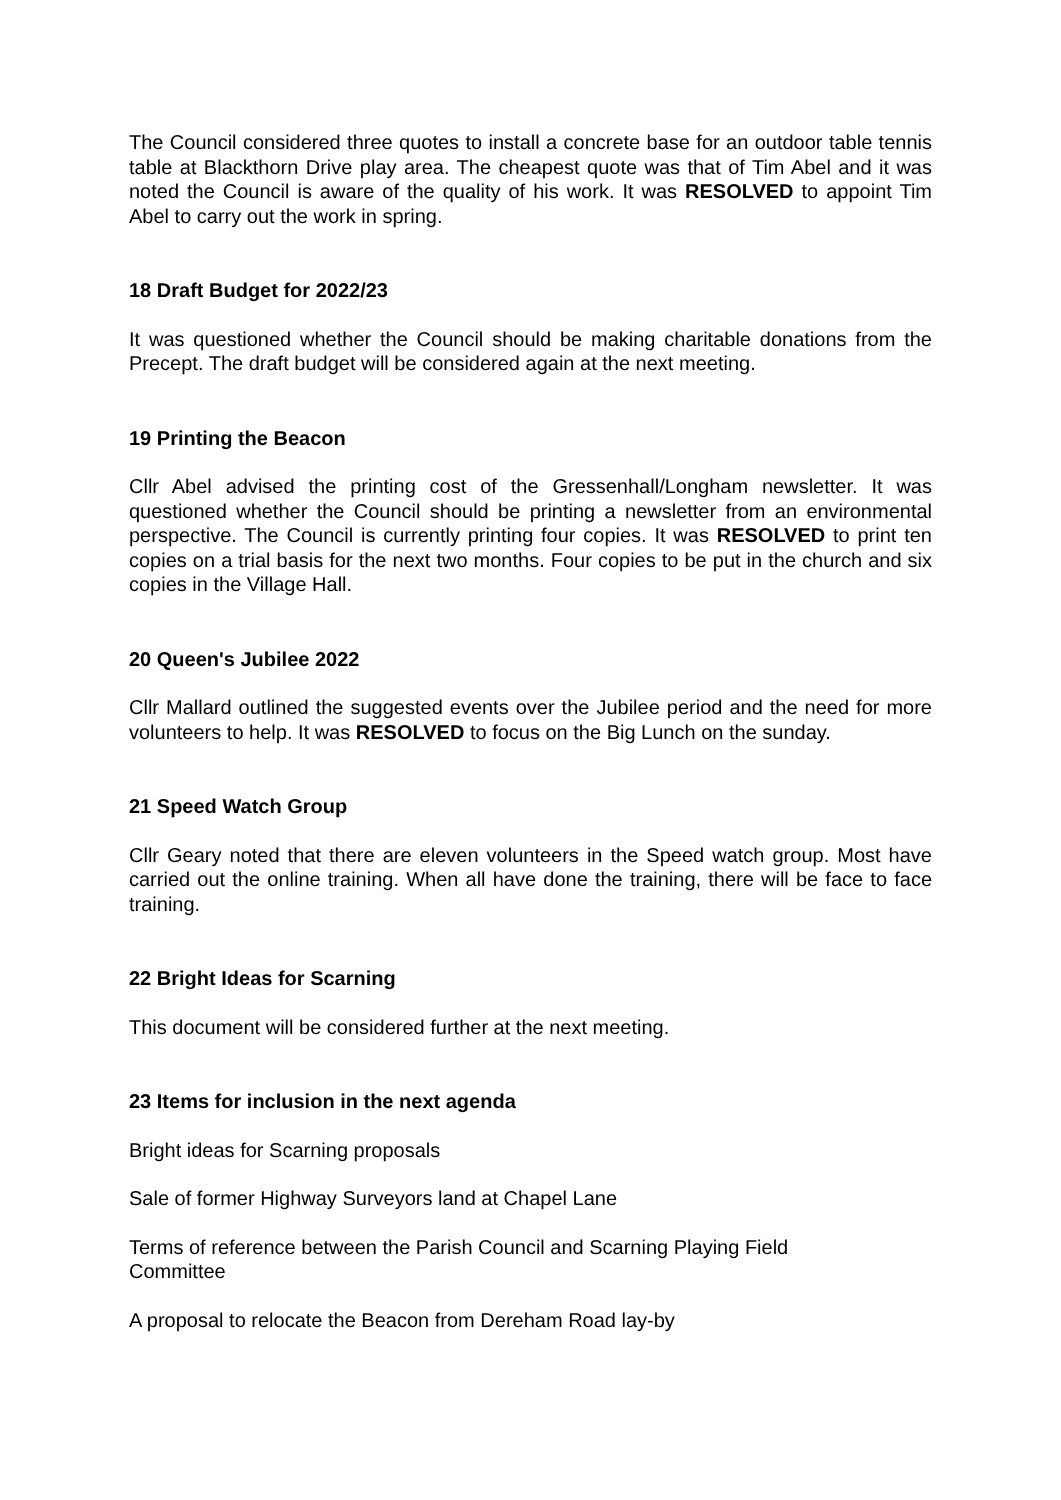The Council considered three quotes to install a concrete base for an outdoor table tennis table at Blackthorn Drive play area. The cheapest quote was that of Tim Abel and it was noted the Council is aware of the quality of his work. It was RESOLVED to appoint Tim Abel to carry out the work in spring.
18 Draft Budget for 2022/23
It was questioned whether the Council should be making charitable donations from the Precept. The draft budget will be considered again at the next meeting.
19 Printing the Beacon
Cllr Abel advised the printing cost of the Gressenhall/Longham newsletter. It was questioned whether the Council should be printing a newsletter from an environmental perspective. The Council is currently printing four copies. It was RESOLVED to print ten copies on a trial basis for the next two months. Four copies to be put in the church and six copies in the Village Hall.
20 Queen's Jubilee 2022
Cllr Mallard outlined the suggested events over the Jubilee period and the need for more volunteers to help. It was RESOLVED to focus on the Big Lunch on the sunday.
21 Speed Watch Group
Cllr Geary noted that there are eleven volunteers in the Speed watch group. Most have carried out the online training. When all have done the training, there will be face to face training.
22 Bright Ideas for Scarning
This document will be considered further at the next meeting.
23 Items for inclusion in the next agenda
Bright ideas for Scarning proposals
Sale of former Highway Surveyors land at Chapel Lane
Terms of reference between the Parish Council and Scarning Playing Field
Committee
A proposal to relocate the Beacon from Dereham Road lay-by